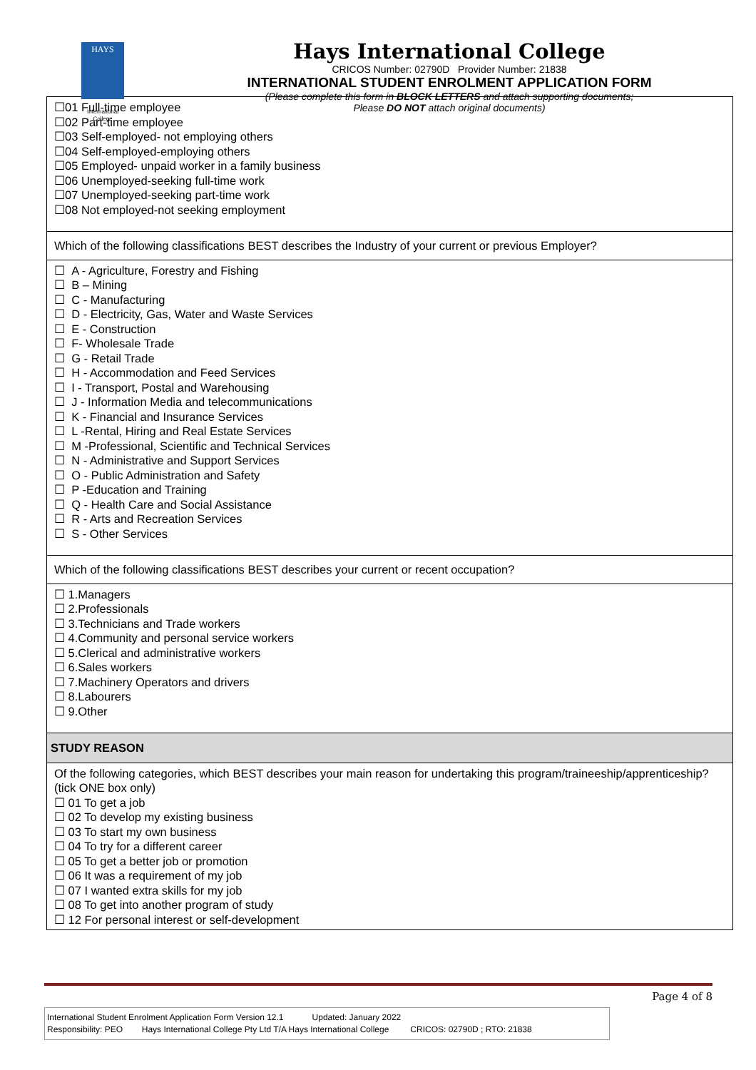HAYS
International
College
Hays International College
CRICOS Number: 02790D Provider Number: 21838
INTERNATIONAL STUDENT ENROLMENT APPLICATION FORM
(Please complete this form in BLOCK LETTERS and attach supporting documents;
Please DO NOT attach original documents)
| ☐01 Full-time employee ☐02 Part-time employee ☐03 Self-employed- not employing others ☐04 Self-employed-employing others ☐05 Employed- unpaid worker in a family business ☐06 Unemployed-seeking full-time work ☐07 Unemployed-seeking part-time work ☐08 Not employed-not seeking employment |
| Which of the following classifications BEST describes the Industry of your current or previous Employer? |
| ☐ A - Agriculture, Forestry and Fishing ☐ B – Mining ☐ C - Manufacturing ☐ D - Electricity, Gas, Water and Waste Services ☐ E - Construction ☐ F- Wholesale Trade ☐ G - Retail Trade ☐ H - Accommodation and Feed Services ☐ I - Transport, Postal and Warehousing ☐ J - Information Media and telecommunications ☐ K - Financial and Insurance Services ☐ L -Rental, Hiring and Real Estate Services ☐ M -Professional, Scientific and Technical Services ☐ N - Administrative and Support Services ☐ O - Public Administration and Safety ☐ P -Education and Training ☐ Q - Health Care and Social Assistance ☐ R - Arts and Recreation Services ☐ S - Other Services |
| Which of the following classifications BEST describes your current or recent occupation? |
| ☐ 1.Managers ☐ 2.Professionals ☐ 3.Technicians and Trade workers ☐ 4.Community and personal service workers ☐ 5.Clerical and administrative workers ☐ 6.Sales workers ☐ 7.Machinery Operators and drivers ☐ 8.Labourers ☐ 9.Other |
| STUDY REASON |
| Of the following categories, which BEST describes your main reason for undertaking this program/traineeship/apprenticeship? (tick ONE box only) ☐ 01 To get a job ☐ 02 To develop my existing business ☐ 03 To start my own business ☐ 04 To try for a different career ☐ 05 To get a better job or promotion ☐ 06 It was a requirement of my job ☐ 07 I wanted extra skills for my job ☐ 08 To get into another program of study ☐ 12 For personal interest or self-development |
Page 4 of 8
International Student Enrolment Application Form Version 12.1 Updated: January 2022
Responsibility: PEO Hays International College Pty Ltd T/A Hays International College CRICOS: 02790D ; RTO: 21838